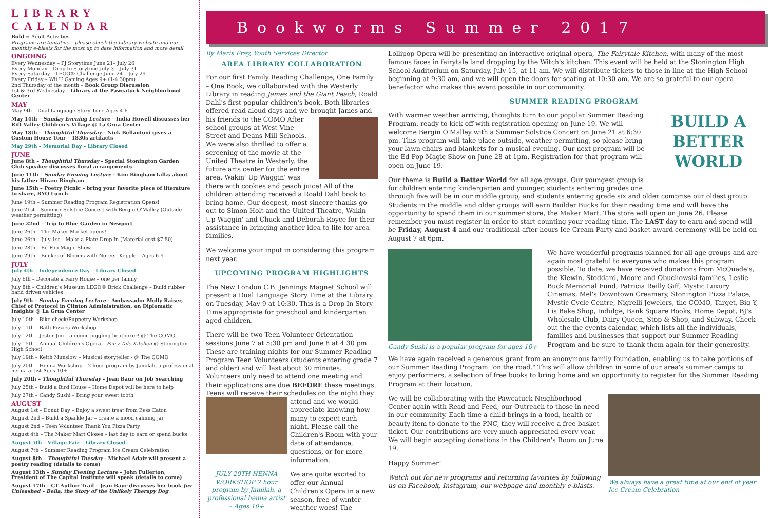LIBRARY CALENDAR
Bold = Adult Activities
Programs are tentative – please check the Library website and our monthly e-blasts for the most up to date information and more detail.
ONGOING
Every Wednesday – PJ Storytime June 21– July 26
Every Monday – Drop In Storytime July 3 – July 31
Every Saturday – LEGO® Challenge June 24 – July 29
Every Friday – Wii U Gaming Ages 9+ (1-4:30pm)
2nd Thursday of the month – Book Group Discussion
1st & 3rd Wednesday – Library at the Pawcatuck Neighborhood Center
MAY
May 9th – Dual Language Story Time Ages 4-6
May 14th – Sunday Evening Lecture – India Howell discusses her Rift Valley Children's Village @ La Grua Center
May 18th – Thoughtful Thursday – Nick Bellantoni gives a Custom House Tour – 1830s artifacts
May 29th – Memorial Day – Library Closed
JUNE
June 8th – Thoughtful Thursday - Special Stonington Garden Club speaker discusses floral arrangements
June 11th – Sunday Evening Lecture - Kim Bingham talks about his father Hiram Bingham
June 15th – Poetry Picnic – bring your favorite piece of literature to share, BYO Lunch
June 19th – Summer Reading Program Registration Opens!
June 21st – Summer Solstice Concert with Bergin O'Malley (Outside – weather permitting)
June 22nd – Trip to Blue Garden in Newport
June 26th – The Maker Market opens!
June 26th – July 1st – Make a Plate Drop In (Material cost $7.50)
June 28th – Ed Pop Magic Show
June 29th – Bucket of Blooms with Noreen Kepple – Ages 6-9
JULY
July 4th – Independence Day – Library Closed
July 6th – Decorate a Fairy House – one per family
July 8th – Children's Museum LEGO® Brick Challenge – Build rubber band driven vehicles
July 9th – Sunday Evening Lecture - Ambassador Molly Raiser, Chief of Protocol in Clinton Administration, on Diplomatic Insights @ La Grua Center
July 10th – Bike check/Puppetry Workshop
July 11th – Bath Fizzies Workshop
July 12th – Jester Jim – a comic juggling beatboxer! @ The COMO
July 15th – Annual Children's Opera – Fairy Tale Kitchen @ Stonington High School
July 19th – Keith Munslow – Musical storyteller - @ The COMO
July 20th – Henna Workshop – 2 hour program by Jamilah, a professional henna artist Ages 10+
July 20th – Thoughtful Thursday – Jean Baur on Job Searching
July 25th – Build a Bird House – Home Depot will be here to help
July 27th – Candy Sushi – Bring your sweet tooth
AUGUST
August 1st – Donut Day – Enjoy a sweet treat from Bess Eaton
August 2nd – Build a Sparkle Jar – create a mood calming jar
August 2nd – Teen Volunteer Thank You Pizza Party
August 4th – The Maker Mart Closes – last day to earn or spend bucks
August 5th – Village Fair – Library Closed
August 7th – Summer Reading Program Ice Cream Celebration
August 8th – Thoughtful Tuesday - Michael Adair will present a poetry reading (details to come)
August 13th – Sunday Evening Lecture – John Fullerton, President of The Capital Institute will speak (details to come)
August 17th – CT Author Trail – Jean Baur discusses her book Joy Unleashed – Bella, the Story of the Unlikely Therapy Dog
Bookworms Summer 2017
By Maris Frey, Youth Services Director
AREA LIBRARY COLLABORATION
For our first Family Reading Challenge, One Family – One Book, we collaborated with the Westerly Library in reading James and the Giant Peach, Roald Dahl's first popular children's book. Both libraries offered read aloud days and we brought James and his friends to the COMO After school groups at West Vine Street and Deans Mill Schools. We were also thrilled to offer a screening of the movie at the United Theatre in Westerly, the future arts center for the entire area. Wakin' Up Waggin' was there with cookies and peach juice! All of the children attending received a Roald Dahl book to bring home. Our deepest, most sincere thanks go out to Simon Holt and the United Theatre, Wakin' Up Waggin' and Chuck and Deborah Royce for their assistance in bringing another idea to life for area families.
We welcome your input in considering this program next year.
UPCOMING PROGRAM HIGHLIGHTS
The New London C.B. Jennings Magnet School will present a Dual Language Story Time at the Library on Tuesday, May 9 at 10:30. This is a Drop In Story Time appropriate for preschool and kindergarten aged children.
There will be two Teen Volunteer Orientation sessions June 7 at 5:30 pm and June 8 at 4:30 pm. These are training nights for our Summer Reading Program Teen Volunteers (students entering grade 7 and older) and will last about 30 minutes. Volunteers only need to attend one meeting and their applications are due BEFORE these meetings. Teens will receive their schedules on the night they attend and we would appreciate knowing how many to expect each night. Please call the Children's Room with your date of attendance, questions, or for more information.
JULY 20TH HENNA WORKSHOP 2 hour program by Jamilah, a professional henna artist – Ages 10+ We are quite excited to offer our Annual Children's Opera in a new season, free of winter weather woes! The
Lollipop Opera will be presenting an interactive original opera, The Fairytale Kitchen, with many of the most famous faces in fairytale land dropping by the Witch's kitchen. This event will be held at the Stonington High School Auditorium on Saturday, July 15, at 11 am. We will distribute tickets to those in line at the High School beginning at 9:30 am, and we will open the doors for seating at 10:30 am. We are so grateful to our opera benefactor who makes this event possible in our community.
SUMMER READING PROGRAM
BUILD A BETTER WORLD
With warmer weather arriving, thoughts turn to our popular Summer Reading Program, ready to kick off with registration opening on June 19. We will welcome Bergin O'Malley with a Summer Solstice Concert on June 21 at 6:30 pm. This program will take place outside, weather permitting, so please bring your lawn chairs and blankets for a musical evening. Our next program will be the Ed Pop Magic Show on June 28 at 1pm. Registration for that program will open on June 19.
Our theme is Build a Better World for all age groups. Our youngest group is for children entering kindergarten and younger, students entering grades one through five will be in our middle group, and students entering grade six and older comprise our oldest group. Students in the middle and older groups will earn Builder Bucks for their reading time and will have the opportunity to spend them in our summer store, the Maker Mart. The store will open on June 26. Please remember you must register in order to start counting your reading time. The LAST day to earn and spend will be Friday, August 4 and our traditional after hours Ice Cream Party and basket award ceremony will be held on August 7 at 6pm.
Candy Sushi is a popular program for ages 10+
We have wonderful programs planned for all age groups and are again most grateful to everyone who makes this program possible. To date, we have received donations from McQuade's, the Klewin, Stoddard, Moore and Obuchowski families, Leslie Buck Memorial Fund, Patricia Reilly Giff, Mystic Luxury Cinemas, Mel's Downtown Creamery, Stonington Pizza Palace, Mystic Cycle Centre, Nigrelli Jewelers, the COMO, Target, Big Y, Lis Bake Shop, Indulge, Bank Square Books, Home Depot, BJ's Wholesale Club, Dairy Queen, Stop & Shop, and Subway. Check out the the events calendar, which lists all the individuals, families and businesses that support our Summer Reading Program and be sure to thank them again for their generosity.
We have again received a generous grant from an anonymous family foundation, enabling us to take portions of our Summer Reading Program "on the road." This will allow children in some of our area's summer camps to enjoy performers, a selection of free books to bring home and an opportunity to register for the Summer Reading Program at their location.
We always have a great time at our end of year Ice Cream Celebration
We will be collaborating with the Pawcatuck Neighborhood Center again with Read and Feed, our Outreach to those in need in our community. Each time a child brings in a food, health or beauty item to donate to the PNC, they will receive a free basket ticket. Our contributions are very much appreciated every year. We will begin accepting donations in the Children's Room on June 19.
Happy Summer!
Watch out for new programs and returning favorites by following us on Facebook, Instagram, our webpage and monthly e-blasts.